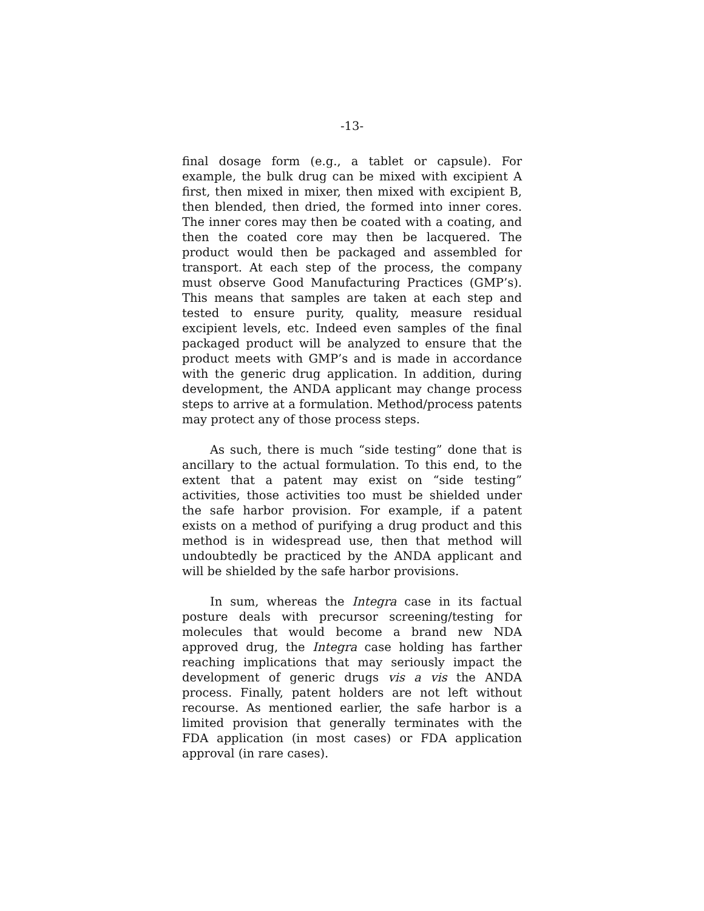-13-
final dosage form (e.g., a tablet or capsule). For example, the bulk drug can be mixed with excipient A first, then mixed in mixer, then mixed with excipient B, then blended, then dried, the formed into inner cores. The inner cores may then be coated with a coating, and then the coated core may then be lacquered. The product would then be packaged and assembled for transport. At each step of the process, the company must observe Good Manufacturing Practices (GMP’s). This means that samples are taken at each step and tested to ensure purity, quality, measure residual excipient levels, etc. Indeed even samples of the final packaged product will be analyzed to ensure that the product meets with GMP’s and is made in accordance with the generic drug application. In addition, during development, the ANDA applicant may change process steps to arrive at a formulation. Method/process patents may protect any of those process steps.
As such, there is much “side testing” done that is ancillary to the actual formulation. To this end, to the extent that a patent may exist on “side testing” activities, those activities too must be shielded under the safe harbor provision. For example, if a patent exists on a method of purifying a drug product and this method is in widespread use, then that method will undoubtedly be practiced by the ANDA applicant and will be shielded by the safe harbor provisions.
In sum, whereas the Integra case in its factual posture deals with precursor screening/testing for molecules that would become a brand new NDA approved drug, the Integra case holding has farther reaching implications that may seriously impact the development of generic drugs vis a vis the ANDA process. Finally, patent holders are not left without recourse. As mentioned earlier, the safe harbor is a limited provision that generally terminates with the FDA application (in most cases) or FDA application approval (in rare cases).